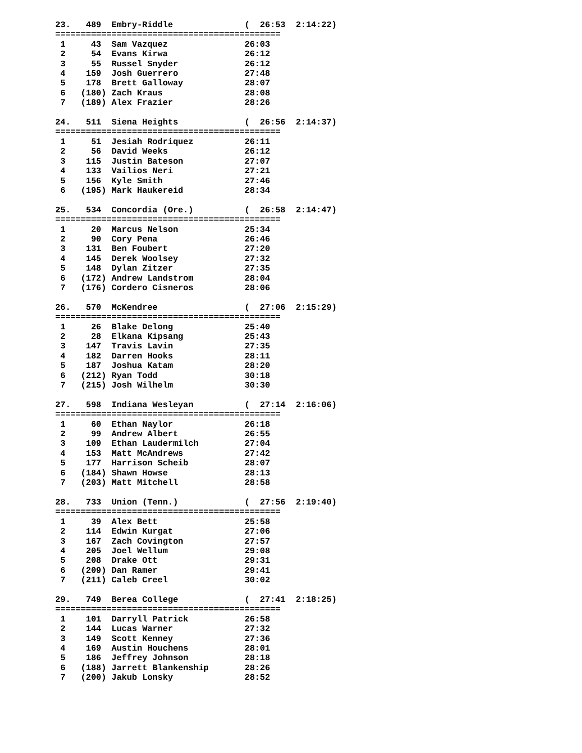23.   489  Embry-Riddle              (  26:53  2:14:22)
============================================
 1     43  Sam Vazquez               26:03
 2     54  Evans Kirwa               26:12
 3     55  Russel Snyder             26:12
 4    159  Josh Guerrero             27:48
 5    178  Brett Galloway            28:07
 6   (180) Zach Kraus                28:08
 7   (189) Alex Frazier              28:26

24.   511  Siena Heights             (  26:56  2:14:37)
============================================
 1     51  Jesiah Rodriquez          26:11
 2     56  David Weeks               26:12
 3    115  Justin Bateson            27:07
 4    133  Vailios Neri              27:21
 5    156  Kyle Smith                27:46
 6   (195) Mark Haukereid            28:34

25.   534  Concordia (Ore.)          (  26:58  2:14:47)
============================================
 1     20  Marcus Nelson             25:34
 2     90  Cory Pena                 26:46
 3    131  Ben Foubert               27:20
 4    145  Derek Woolsey             27:32
 5    148  Dylan Zitzer              27:35
 6   (172) Andrew Landstrom          28:04
 7   (176) Cordero Cisneros          28:06

26.   570  McKendree                 (  27:06  2:15:29)
============================================
 1     26  Blake Delong              25:40
 2     28  Elkana Kipsang            25:43
 3    147  Travis Lavin              27:35
 4    182  Darren Hooks              28:11
 5    187  Joshua Katam              28:20
 6   (212) Ryan Todd                 30:18
 7   (215) Josh Wilhelm              30:30

27.   598  Indiana Wesleyan          (  27:14  2:16:06)
============================================
 1     60  Ethan Naylor              26:18
 2     99  Andrew Albert             26:55
 3    109  Ethan Laudermilch         27:04
 4    153  Matt McAndrews            27:42
 5    177  Harrison Scheib           28:07
 6   (184) Shawn Howse               28:13
 7   (203) Matt Mitchell             28:58

28.   733  Union (Tenn.)             (  27:56  2:19:40)
============================================
 1     39  Alex Bett                 25:58
 2    114  Edwin Kurgat              27:06
 3    167  Zach Covington            27:57
 4    205  Joel Wellum               29:08
 5    208  Drake Ott                 29:31
 6   (209) Dan Ramer                 29:41
 7   (211) Caleb Creel               30:02

29.   749  Berea College             (  27:41  2:18:25)
============================================
 1    101  Darryll Patrick           26:58
 2    144  Lucas Warner              27:32
 3    149  Scott Kenney              27:36
 4    169  Austin Houchens           28:01
 5    186  Jeffrey Johnson           28:18
 6   (188) Jarrett Blankenship       28:26
 7   (200) Jakub Lonsky              28:52